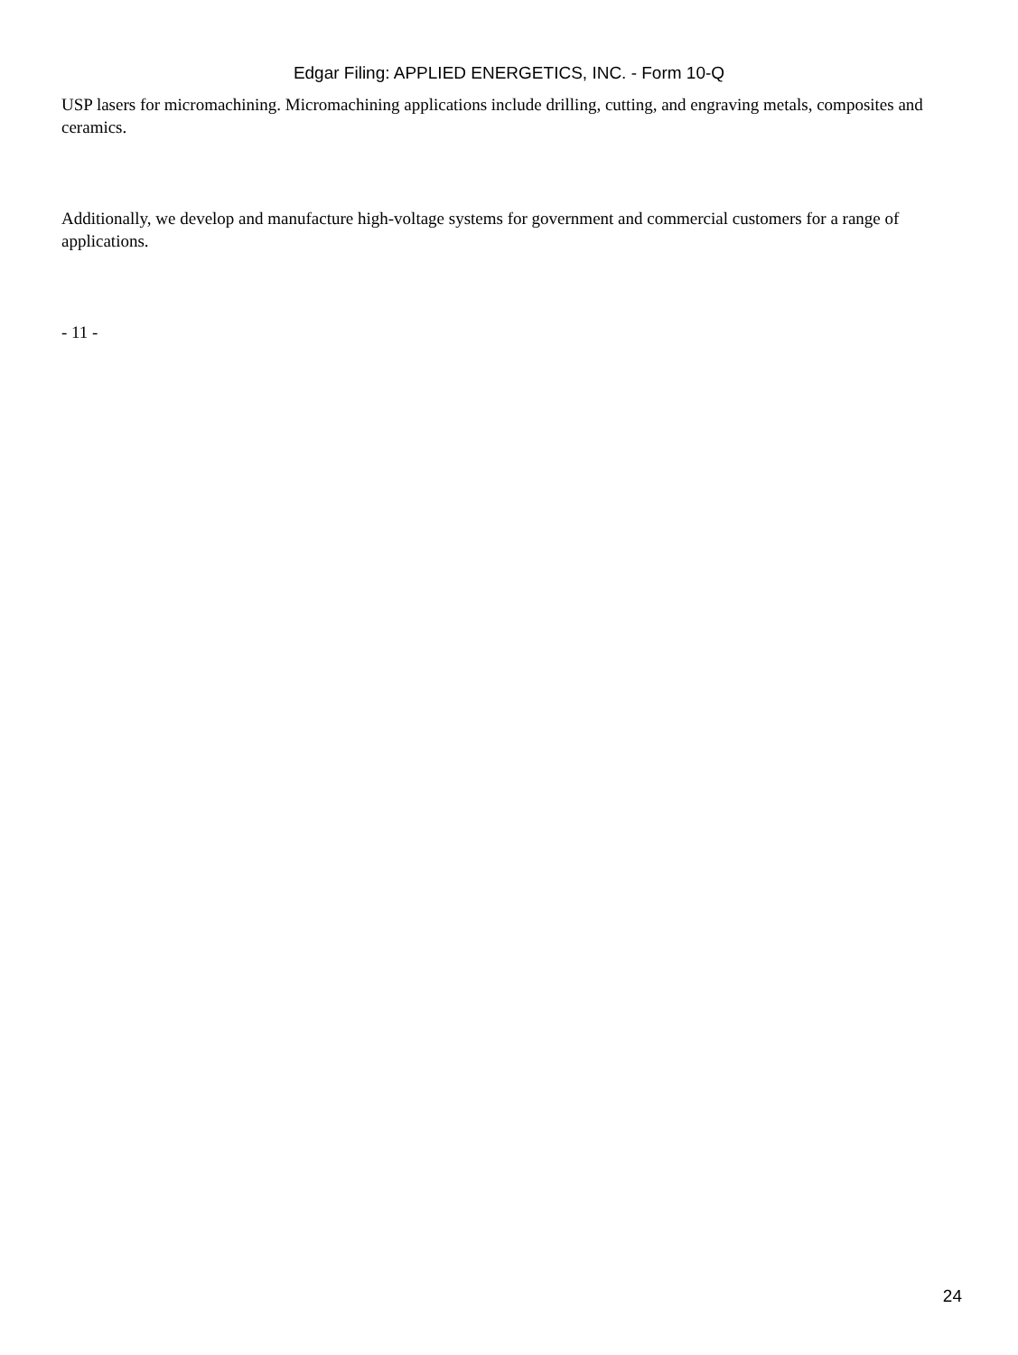Edgar Filing: APPLIED ENERGETICS, INC. - Form 10-Q
USP lasers for micromachining. Micromachining applications include drilling, cutting, and engraving metals, composites and ceramics.
Additionally, we develop and manufacture high-voltage systems for government and commercial customers for a range of applications.
- 11 -
24